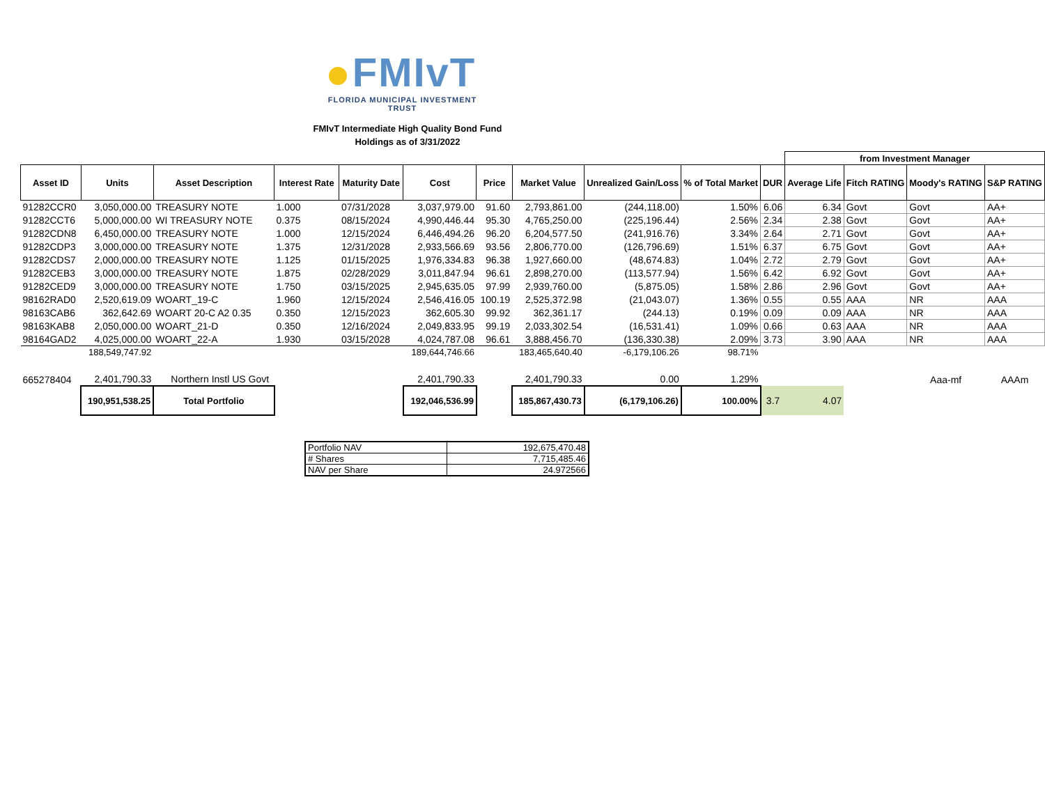FMIvT
FLORIDA MUNICIPAL INVESTMENT TRUST
FMIvT Intermediate High Quality Bond Fund
Holdings as of 3/31/2022
| | | | | | | | | | | | from Investment Manager | | | |
| Asset ID | Units | Asset Description | Interest Rate | Maturity Date | Cost | Price | Market Value | Unrealized Gain/Loss | % of Total Market | DUR | Average Life | Fitch RATING | Moody's RATING | S&P RATING |
| 91282CCR0 | 3,050,000.00 | TREASURY NOTE | 1.000 | 07/31/2028 | 3,037,979.00 | 91.60 | 2,793,861.00 | (244,118.00) | 1.50% | 6.06 | 6.34 | Govt | Govt | AA+ |
| 91282CCT6 | 5,000,000.00 | WI TREASURY NOTE | 0.375 | 08/15/2024 | 4,990,446.44 | 95.30 | 4,765,250.00 | (225,196.44) | 2.56% | 2.34 | 2.38 | Govt | Govt | AA+ |
| 91282CDN8 | 6,450,000.00 | TREASURY NOTE | 1.000 | 12/15/2024 | 6,446,494.26 | 96.20 | 6,204,577.50 | (241,916.76) | 3.34% | 2.64 | 2.71 | Govt | Govt | AA+ |
| 91282CDP3 | 3,000,000.00 | TREASURY NOTE | 1.375 | 12/31/2028 | 2,933,566.69 | 93.56 | 2,806,770.00 | (126,796.69) | 1.51% | 6.37 | 6.75 | Govt | Govt | AA+ |
| 91282CDS7 | 2,000,000.00 | TREASURY NOTE | 1.125 | 01/15/2025 | 1,976,334.83 | 96.38 | 1,927,660.00 | (48,674.83) | 1.04% | 2.72 | 2.79 | Govt | Govt | AA+ |
| 91282CEB3 | 3,000,000.00 | TREASURY NOTE | 1.875 | 02/28/2029 | 3,011,847.94 | 96.61 | 2,898,270.00 | (113,577.94) | 1.56% | 6.42 | 6.92 | Govt | Govt | AA+ |
| 91282CED9 | 3,000,000.00 | TREASURY NOTE | 1.750 | 03/15/2025 | 2,945,635.05 | 97.99 | 2,939,760.00 | (5,875.05) | 1.58% | 2.86 | 2.96 | Govt | Govt | AA+ |
| 98162RAD0 | 2,520,619.09 | WOART_19-C | 1.960 | 12/15/2024 | 2,546,416.05 | 100.19 | 2,525,372.98 | (21,043.07) | 1.36% | 0.55 | 0.55 | AAA | NR | AAA |
| 98163CAB6 | 362,642.69 | WOART 20-C A2 0.35 | 0.350 | 12/15/2023 | 362,605.30 | 99.92 | 362,361.17 | (244.13) | 0.19% | 0.09 | 0.09 | AAA | NR | AAA |
| 98163KAB8 | 2,050,000.00 | WOART_21-D | 0.350 | 12/16/2024 | 2,049,833.95 | 99.19 | 2,033,302.54 | (16,531.41) | 1.09% | 0.66 | 0.63 | AAA | NR | AAA |
| 98164GAD2 | 4,025,000.00 | WOART_22-A | 1.930 | 03/15/2028 | 4,024,787.08 | 96.61 | 3,888,456.70 | (136,330.38) | 2.09% | 3.73 | 3.90 | AAA | NR | AAA |
| | 188,549,747.92 | | | | 189,644,746.66 | | 183,465,640.40 | -6,179,106.26 | 98.71% | | | | | |
| 665278404 | 2,401,790.33 | Northern Instl US Govt | | | 2,401,790.33 | | 2,401,790.33 | 0.00 | 1.29% | | | | Aaa-mf | AAAm |
| | 190,951,538.25 | Total Portfolio | | | 192,046,536.99 | | 185,867,430.73 | (6,179,106.26) | 100.00% | 3.7 | 4.07 | | | |
| Portfolio NAV | 192,675,470.48 |
| # Shares | 7,715,485.46 |
| NAV per Share | 24.972566 |